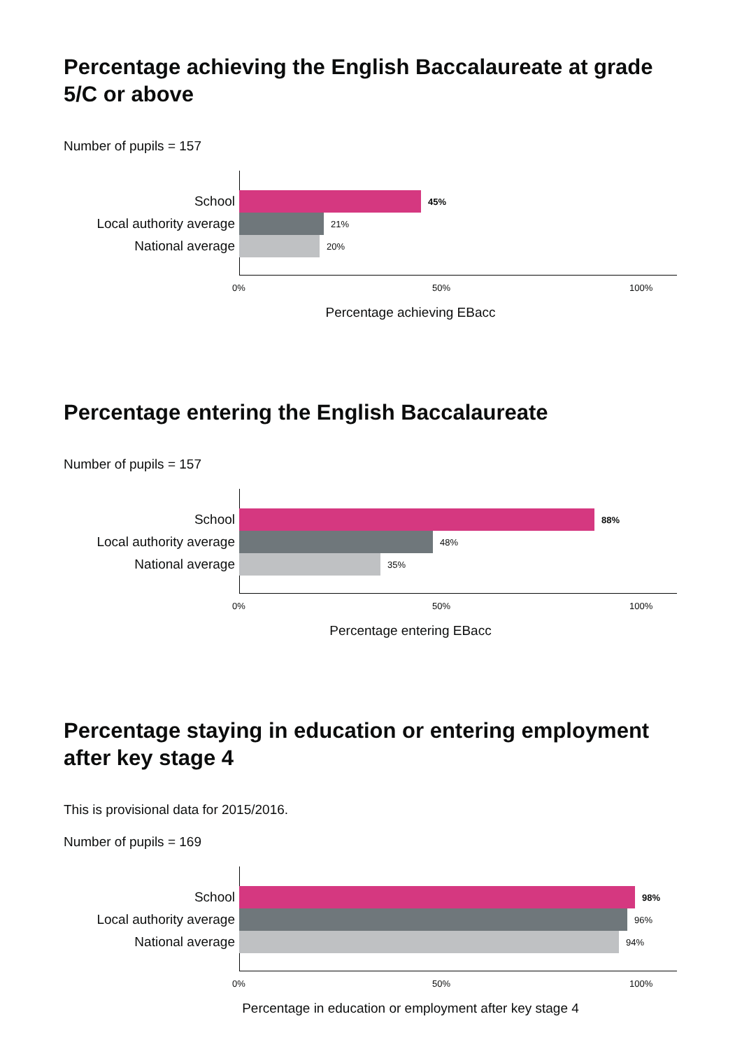Percentage achieving the English Baccalaureate at grade 5/C or above
Number of pupils = 157
School
45%
Local authority average
21%
National average
20%
0% 50% 100%
Percentage achieving EBacc
Percentage entering the English Baccalaureate
Number of pupils = 157
School
88%
Local authority average
48%
National average
35%
0% 50% 100%
Percentage entering EBacc
Percentage staying in education or entering employment after key stage 4
This is provisional data for 2015/2016.
Number of pupils = 169
School
98%
Local authority average
96%
National average
94%
0% 50% 100%
Percentage in education or employment after key stage 4